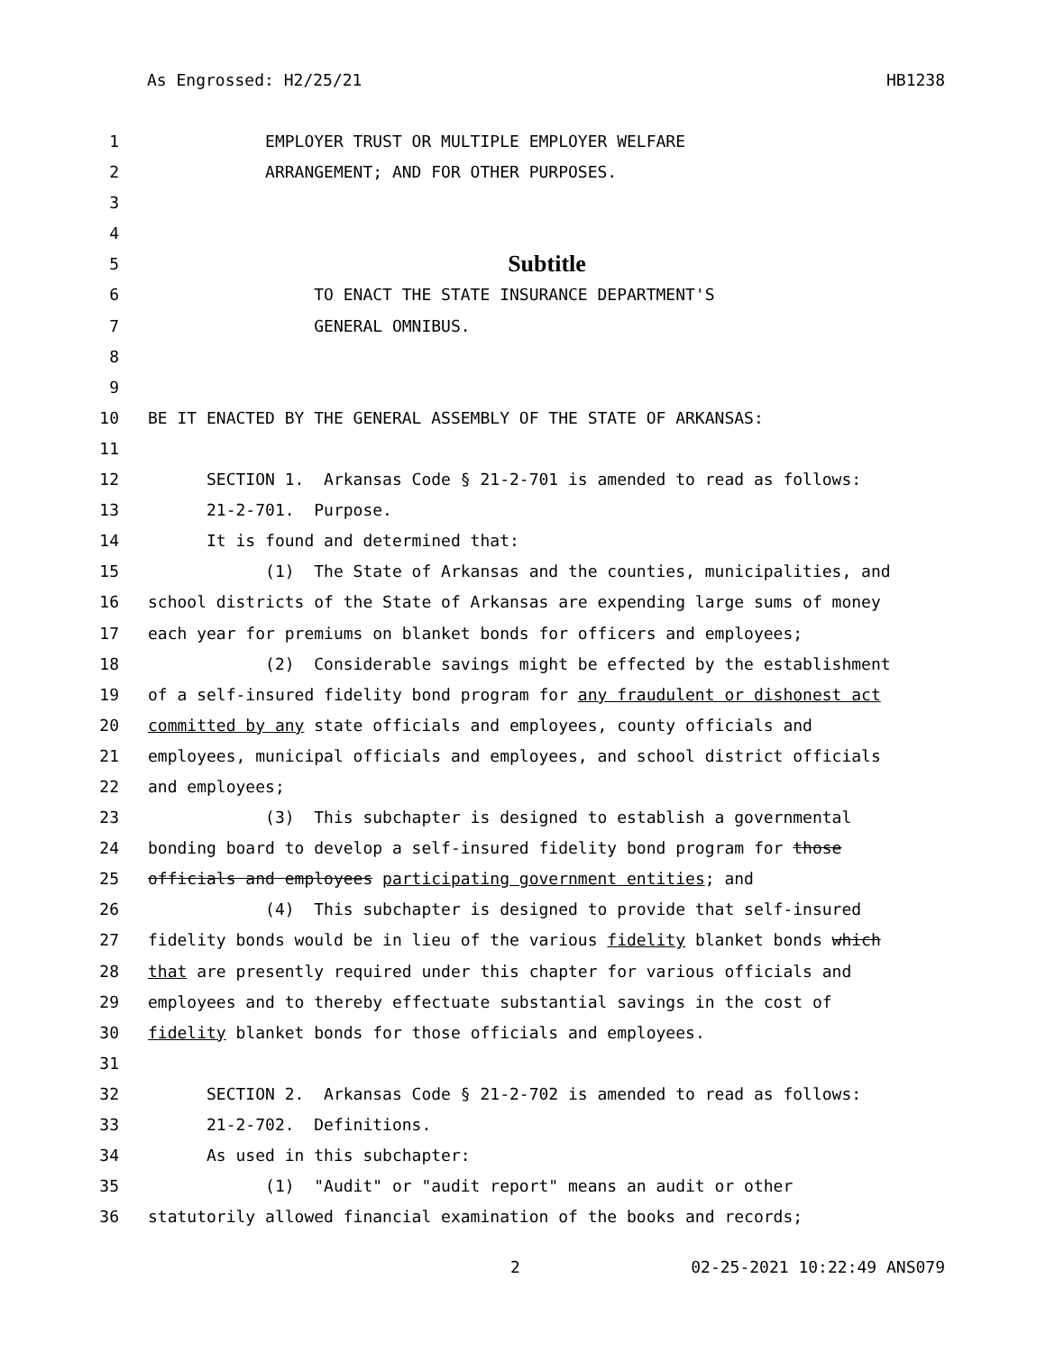As Engrossed: H2/25/21 HB1238
1 EMPLOYER TRUST OR MULTIPLE EMPLOYER WELFARE
2 ARRANGEMENT; AND FOR OTHER PURPOSES.
3
4
5 Subtitle
6 TO ENACT THE STATE INSURANCE DEPARTMENT'S
7 GENERAL OMNIBUS.
8
9
10 BE IT ENACTED BY THE GENERAL ASSEMBLY OF THE STATE OF ARKANSAS:
11
12 SECTION 1. Arkansas Code § 21-2-701 is amended to read as follows:
13 21-2-701. Purpose.
14 It is found and determined that:
15 (1) The State of Arkansas and the counties, municipalities, and
16 school districts of the State of Arkansas are expending large sums of money
17 each year for premiums on blanket bonds for officers and employees;
18 (2) Considerable savings might be effected by the establishment
19 of a self-insured fidelity bond program for any fraudulent or dishonest act
20 committed by any state officials and employees, county officials and
21 employees, municipal officials and employees, and school district officials
22 and employees;
23 (3) This subchapter is designed to establish a governmental
24 bonding board to develop a self-insured fidelity bond program for those
25 officials and employees participating government entities; and
26 (4) This subchapter is designed to provide that self-insured
27 fidelity bonds would be in lieu of the various fidelity blanket bonds which
28 that are presently required under this chapter for various officials and
29 employees and to thereby effectuate substantial savings in the cost of
30 fidelity blanket bonds for those officials and employees.
31
32 SECTION 2. Arkansas Code § 21-2-702 is amended to read as follows:
33 21-2-702. Definitions.
34 As used in this subchapter:
35 (1) "Audit" or "audit report" means an audit or other
36 statutorily allowed financial examination of the books and records;
2 02-25-2021 10:22:49 ANS079